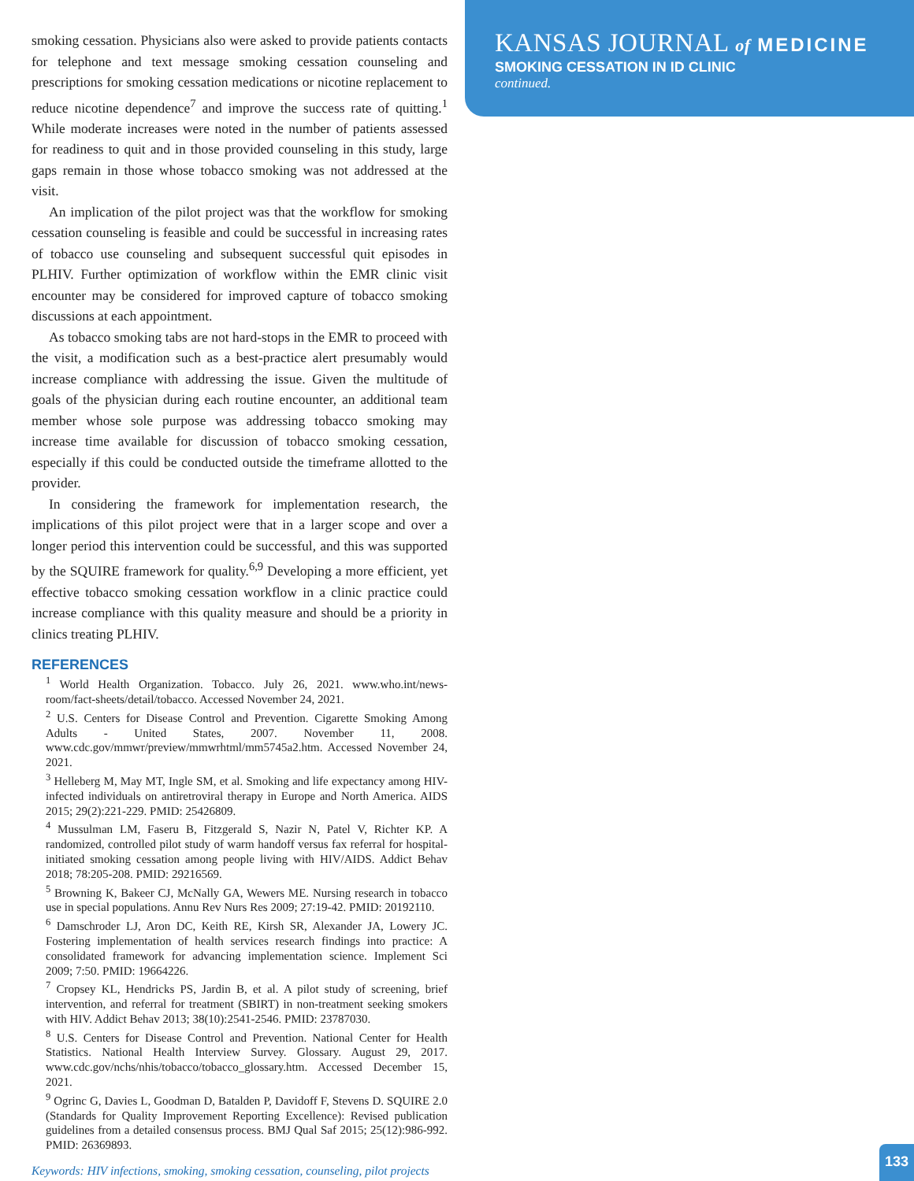KANSAS JOURNAL of MEDICINE
SMOKING CESSATION IN ID CLINIC
continued.
smoking cessation. Physicians also were asked to provide patients contacts for telephone and text message smoking cessation counseling and prescriptions for smoking cessation medications or nicotine replacement to reduce nicotine dependence<sup>7</sup> and improve the success rate of quitting.<sup>1</sup> While moderate increases were noted in the number of patients assessed for readiness to quit and in those provided counseling in this study, large gaps remain in those whose tobacco smoking was not addressed at the visit.
An implication of the pilot project was that the workflow for smoking cessation counseling is feasible and could be successful in increasing rates of tobacco use counseling and subsequent successful quit episodes in PLHIV. Further optimization of workflow within the EMR clinic visit encounter may be considered for improved capture of tobacco smoking discussions at each appointment.
As tobacco smoking tabs are not hard-stops in the EMR to proceed with the visit, a modification such as a best-practice alert presumably would increase compliance with addressing the issue. Given the multitude of goals of the physician during each routine encounter, an additional team member whose sole purpose was addressing tobacco smoking may increase time available for discussion of tobacco smoking cessation, especially if this could be conducted outside the timeframe allotted to the provider.
In considering the framework for implementation research, the implications of this pilot project were that in a larger scope and over a longer period this intervention could be successful, and this was supported by the SQUIRE framework for quality.<sup>6,9</sup> Developing a more efficient, yet effective tobacco smoking cessation workflow in a clinic practice could increase compliance with this quality measure and should be a priority in clinics treating PLHIV.
REFERENCES
<sup>1</sup> World Health Organization. Tobacco. July 26, 2021. www.who.int/news-room/fact-sheets/detail/tobacco. Accessed November 24, 2021.
<sup>2</sup> U.S. Centers for Disease Control and Prevention. Cigarette Smoking Among Adults - United States, 2007. November 11, 2008. www.cdc.gov/mmwr/preview/mmwrhtml/mm5745a2.htm. Accessed November 24, 2021.
<sup>3</sup> Helleberg M, May MT, Ingle SM, et al. Smoking and life expectancy among HIV-infected individuals on antiretroviral therapy in Europe and North America. AIDS 2015; 29(2):221-229. PMID: 25426809.
<sup>4</sup> Mussulman LM, Faseru B, Fitzgerald S, Nazir N, Patel V, Richter KP. A randomized, controlled pilot study of warm handoff versus fax referral for hospital-initiated smoking cessation among people living with HIV/AIDS. Addict Behav 2018; 78:205-208. PMID: 29216569.
<sup>5</sup> Browning K, Bakeer CJ, McNally GA, Wewers ME. Nursing research in tobacco use in special populations. Annu Rev Nurs Res 2009; 27:19-42. PMID: 20192110.
<sup>6</sup> Damschroder LJ, Aron DC, Keith RE, Kirsh SR, Alexander JA, Lowery JC. Fostering implementation of health services research findings into practice: A consolidated framework for advancing implementation science. Implement Sci 2009; 7:50. PMID: 19664226.
<sup>7</sup> Cropsey KL, Hendricks PS, Jardin B, et al. A pilot study of screening, brief intervention, and referral for treatment (SBIRT) in non-treatment seeking smokers with HIV. Addict Behav 2013; 38(10):2541-2546. PMID: 23787030.
<sup>8</sup> U.S. Centers for Disease Control and Prevention. National Center for Health Statistics. National Health Interview Survey. Glossary. August 29, 2017. www.cdc.gov/nchs/nhis/tobacco/tobacco_glossary.htm. Accessed December 15, 2021.
<sup>9</sup> Ogrinc G, Davies L, Goodman D, Batalden P, Davidoff F, Stevens D. SQUIRE 2.0 (Standards for Quality Improvement Reporting Excellence): Revised publication guidelines from a detailed consensus process. BMJ Qual Saf 2015; 25(12):986-992. PMID: 26369893.
Keywords: HIV infections, smoking, smoking cessation, counseling, pilot projects
133